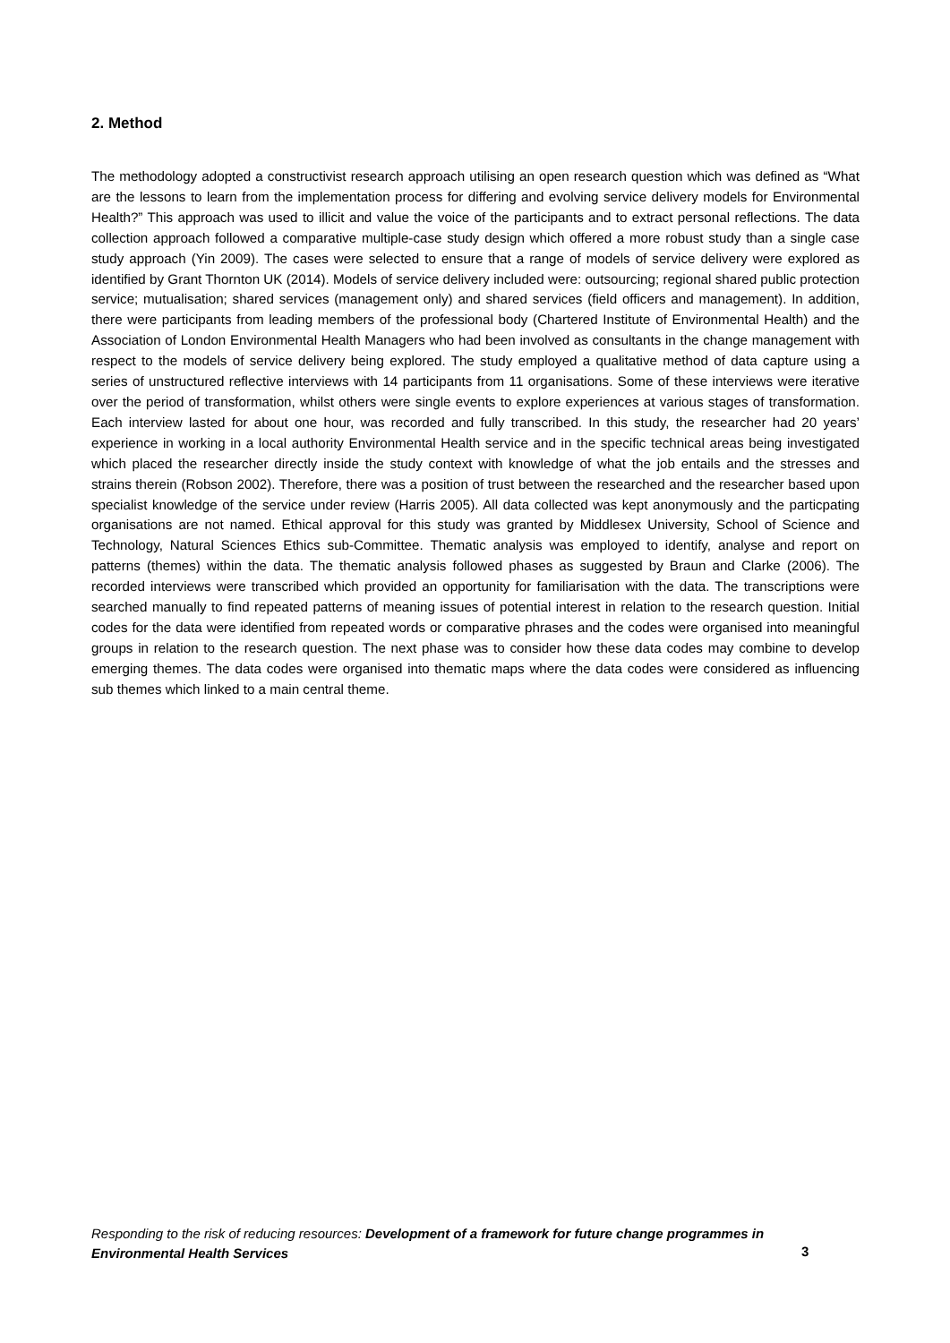2. Method
The methodology adopted a constructivist research approach utilising an open research question which was defined as “What are the lessons to learn from the implementation process for differing and evolving service delivery models for Environmental Health?” This approach was used to illicit and value the voice of the participants and to extract personal reflections. The data collection approach followed a comparative multiple-case study design which offered a more robust study than a single case study approach (Yin 2009). The cases were selected to ensure that a range of models of service delivery were explored as identified by Grant Thornton UK (2014). Models of service delivery included were: outsourcing; regional shared public protection service; mutualisation; shared services (management only) and shared services (field officers and management). In addition, there were participants from leading members of the professional body (Chartered Institute of Environmental Health) and the Association of London Environmental Health Managers who had been involved as consultants in the change management with respect to the models of service delivery being explored. The study employed a qualitative method of data capture using a series of unstructured reflective interviews with 14 participants from 11 organisations. Some of these interviews were iterative over the period of transformation, whilst others were single events to explore experiences at various stages of transformation. Each interview lasted for about one hour, was recorded and fully transcribed. In this study, the researcher had 20 years’ experience in working in a local authority Environmental Health service and in the specific technical areas being investigated which placed the researcher directly inside the study context with knowledge of what the job entails and the stresses and strains therein (Robson 2002). Therefore, there was a position of trust between the researched and the researcher based upon specialist knowledge of the service under review (Harris 2005). All data collected was kept anonymously and the particpating organisations are not named. Ethical approval for this study was granted by Middlesex University, School of Science and Technology, Natural Sciences Ethics sub-Committee. Thematic analysis was employed to identify, analyse and report on patterns (themes) within the data. The thematic analysis followed phases as suggested by Braun and Clarke (2006). The recorded interviews were transcribed which provided an opportunity for familiarisation with the data. The transcriptions were searched manually to find repeated patterns of meaning issues of potential interest in relation to the research question. Initial codes for the data were identified from repeated words or comparative phrases and the codes were organised into meaningful groups in relation to the research question. The next phase was to consider how these data codes may combine to develop emerging themes. The data codes were organised into thematic maps where the data codes were considered as influencing sub themes which linked to a main central theme.
Responding to the risk of reducing resources: Development of a framework for future change programmes in Environmental Health Services
3